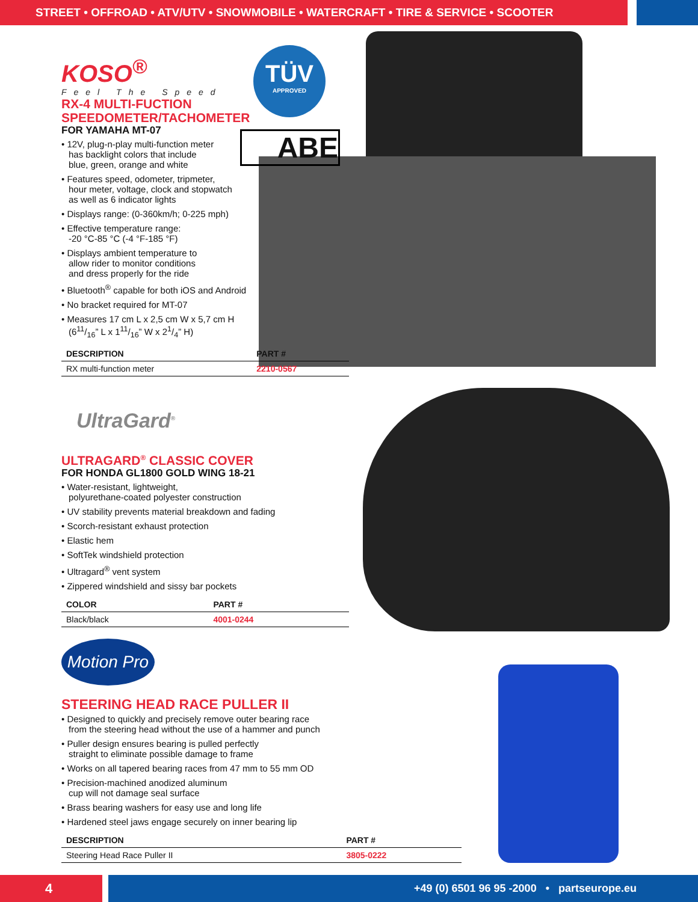STREET • OFFROAD • ATV/UTV • SNOWMOBILE • WATERCRAFT • TIRE & SERVICE • SCOOTER
TÜV
APPROVED
ABE
KOSO<sup>®</sup>
Feel The Speed
RX-4 MULTI-FUCTION
SPEEDOMETER/TACHOMETER
FOR YAMAHA MT-07
• 12V, plug-n-play multi-function meter
has backlight colors that include
blue, green, orange and white
• Features speed, odometer, tripmeter,
hour meter, voltage, clock and stopwatch
as well as 6 indicator lights
• Displays range: (0-360km/h; 0-225 mph)
• Effective temperature range:
-20 °C-85 °C (-4 °F-185 °F)
• Displays ambient temperature to
allow rider to monitor conditions
and dress properly for the ride
• Bluetooth<sup>®</sup> capable for both iOS and Android
• No bracket required for MT-07
• Measures 17 cm L x 2,5 cm W x 5,7 cm H
(611/16” L x 111/16” W x 21/4” H)
| DESCRIPTION | PART # |
| --- | --- |
| RX multi-function meter | 2210-0567 |
UltraGard<sup>®</sup>
ULTRAGARD<sup>®</sup> CLASSIC COVER
FOR HONDA GL1800 GOLD WING 18-21
• Water-resistant, lightweight,
polyurethane-coated polyester construction
• UV stability prevents material breakdown and fading
• Scorch-resistant exhaust protection
• Elastic hem
• SoftTek windshield protection
• Ultragard<sup>®</sup> vent system
• Zippered windshield and sissy bar pockets
| COLOR | PART # |
| --- | --- |
| Black/black | 4001-0244 |
Motion Pro
STEERING HEAD RACE PULLER II
• Designed to quickly and precisely remove outer bearing race
from the steering head without the use of a hammer and punch
• Puller design ensures bearing is pulled perfectly
straight to eliminate possible damage to frame
• Works on all tapered bearing races from 47 mm to 55 mm OD
• Precision-machined anodized aluminum
cup will not damage seal surface
• Brass bearing washers for easy use and long life
• Hardened steel jaws engage securely on inner bearing lip
| DESCRIPTION | PART # |
| --- | --- |
| Steering Head Race Puller II | 3805-0222 |
4
+49 (0) 6501 96 95 -2000 • partseurope.eu